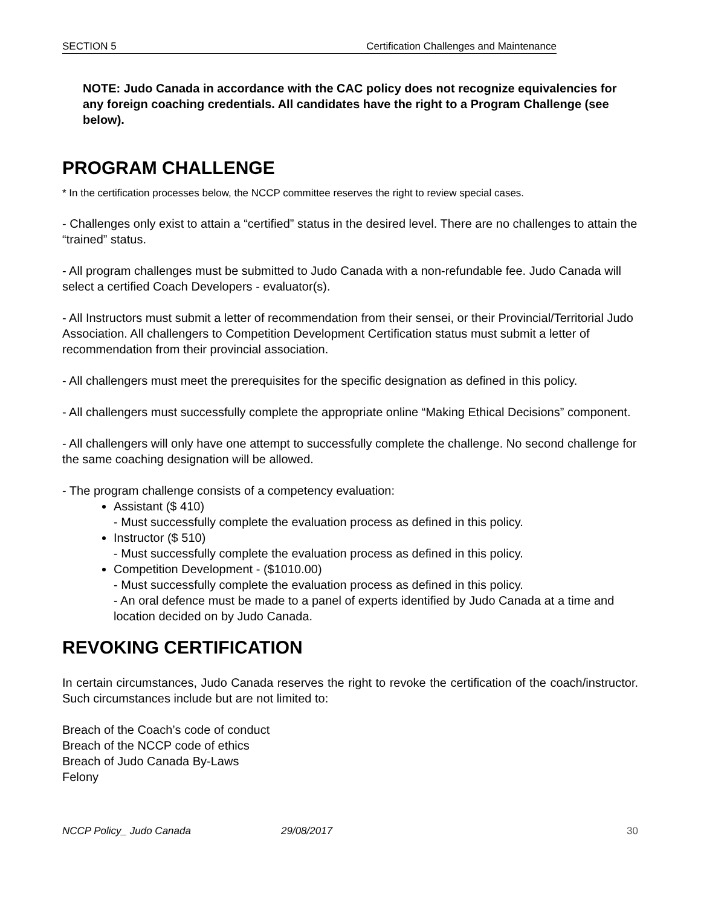SECTION 5 Certification Challenges and Maintenance
NOTE: Judo Canada in accordance with the CAC policy does not recognize equivalencies for any foreign coaching credentials. All candidates have the right to a Program Challenge (see below).
PROGRAM CHALLENGE
* In the certification processes below, the NCCP committee reserves the right to review special cases.
- Challenges only exist to attain a “certified” status in the desired level. There are no challenges to attain the “trained” status.
- All program challenges must be submitted to Judo Canada with a non-refundable fee. Judo Canada will select a certified Coach Developers - evaluator(s).
- All Instructors must submit a letter of recommendation from their sensei, or their Provincial/Territorial Judo Association. All challengers to Competition Development Certification status must submit a letter of recommendation from their provincial association.
- All challengers must meet the prerequisites for the specific designation as defined in this policy.
- All challengers must successfully complete the appropriate online “Making Ethical Decisions” component.
- All challengers will only have one attempt to successfully complete the challenge. No second challenge for the same coaching designation will be allowed.
- The program challenge consists of a competency evaluation:
Assistant ($ 410)
- Must successfully complete the evaluation process as defined in this policy.
Instructor ($ 510)
- Must successfully complete the evaluation process as defined in this policy.
Competition Development - ($1010.00)
- Must successfully complete the evaluation process as defined in this policy.
- An oral defence must be made to a panel of experts identified by Judo Canada at a time and location decided on by Judo Canada.
REVOKING CERTIFICATION
In certain circumstances, Judo Canada reserves the right to revoke the certification of the coach/instructor. Such circumstances include but are not limited to:
Breach of the Coach’s code of conduct
Breach of the NCCP code of ethics
Breach of Judo Canada By-Laws
Felony
NCCP Policy_ Judo Canada 29/08/2017 30